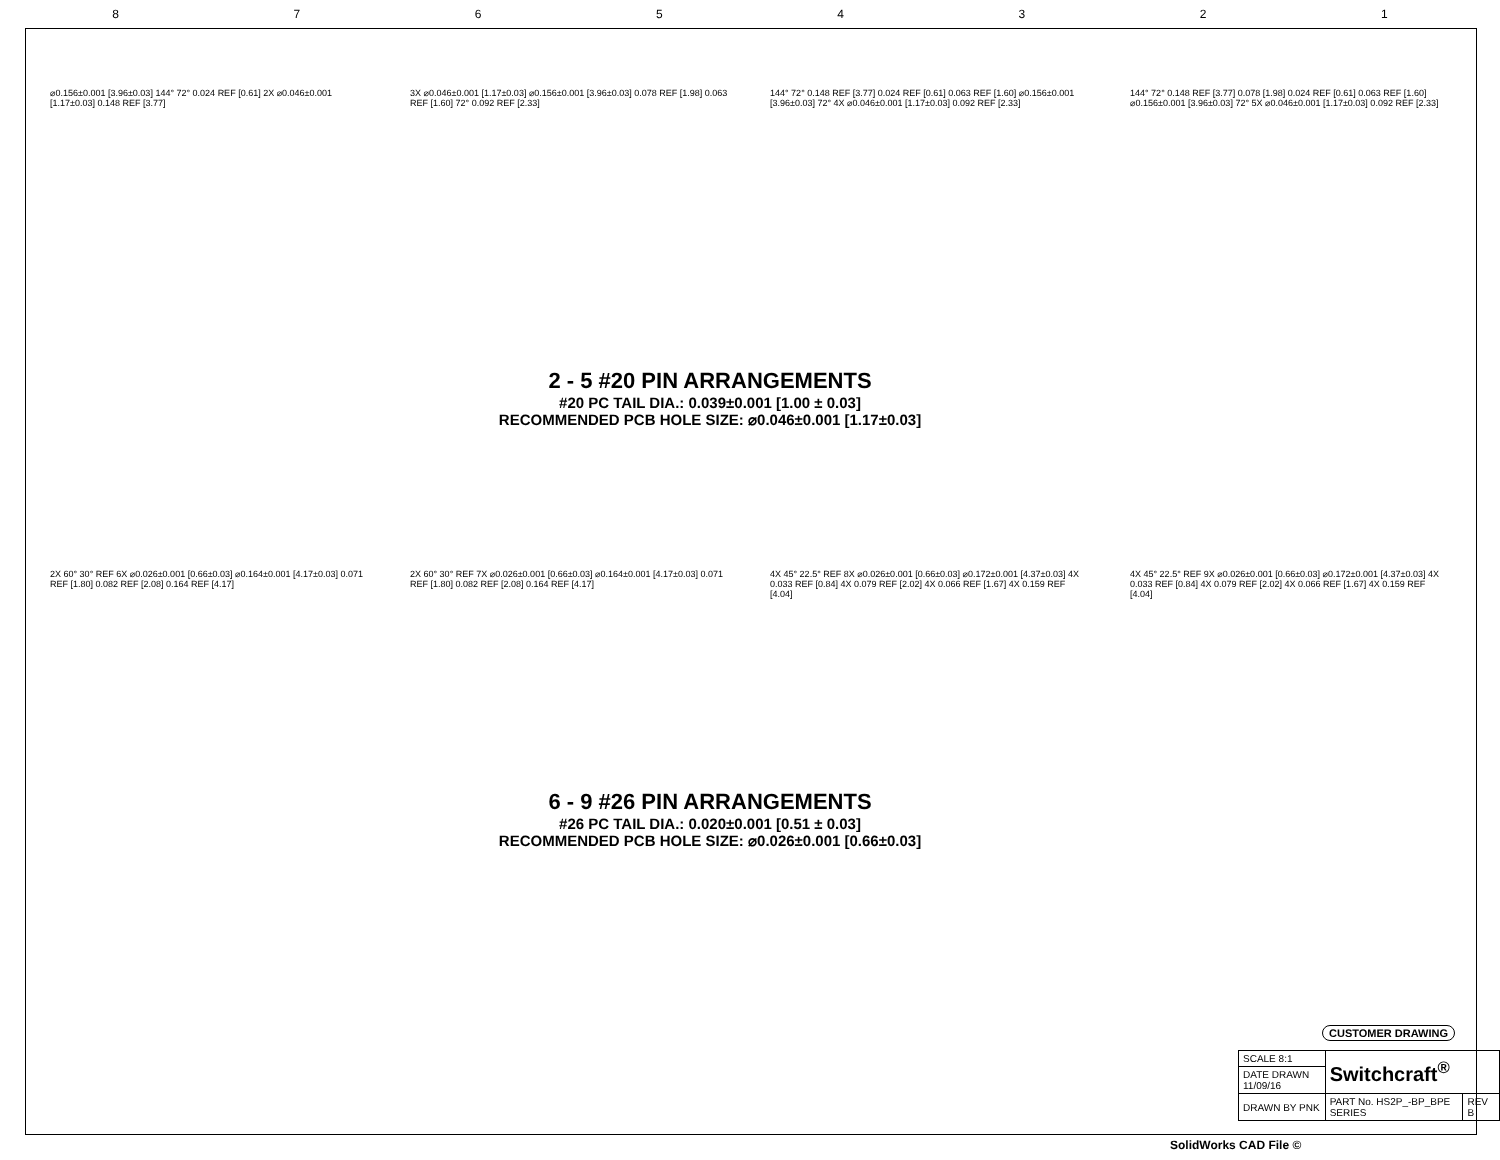87654321
⌀0.156±0.001 [3.96±0.03] 144° 72° 0.024 REF [0.61] 2X ⌀0.046±0.001 [1.17±0.03] 0.148 REF [3.77]
3X ⌀0.046±0.001 [1.17±0.03] ⌀0.156±0.001 [3.96±0.03] 0.078 REF [1.98] 0.063 REF [1.60] 72° 0.092 REF [2.33]
144° 72° 0.148 REF [3.77] 0.024 REF [0.61] 0.063 REF [1.60] ⌀0.156±0.001 [3.96±0.03] 72° 4X ⌀0.046±0.001 [1.17±0.03] 0.092 REF [2.33]
144° 72° 0.148 REF [3.77] 0.078 [1.98] 0.024 REF [0.61] 0.063 REF [1.60] ⌀0.156±0.001 [3.96±0.03] 72° 5X ⌀0.046±0.001 [1.17±0.03] 0.092 REF [2.33]
2 - 5 #20 PIN ARRANGEMENTS
#20 PC TAIL DIA.: 0.039±0.001 [1.00 ± 0.03]
RECOMMENDED PCB HOLE SIZE: ⌀0.046±0.001 [1.17±0.03]
2X 60° 30° REF 6X ⌀0.026±0.001 [0.66±0.03] ⌀0.164±0.001 [4.17±0.03] 0.071 REF [1.80] 0.082 REF [2.08] 0.164 REF [4.17]
2X 60° 30° REF 7X ⌀0.026±0.001 [0.66±0.03] ⌀0.164±0.001 [4.17±0.03] 0.071 REF [1.80] 0.082 REF [2.08] 0.164 REF [4.17]
4X 45° 22.5° REF 8X ⌀0.026±0.001 [0.66±0.03] ⌀0.172±0.001 [4.37±0.03] 4X 0.033 REF [0.84] 4X 0.079 REF [2.02] 4X 0.066 REF [1.67] 4X 0.159 REF [4.04]
4X 45° 22.5° REF 9X ⌀0.026±0.001 [0.66±0.03] ⌀0.172±0.001 [4.37±0.03] 4X 0.033 REF [0.84] 4X 0.079 REF [2.02] 4X 0.066 REF [1.67] 4X 0.159 REF [4.04]
6 - 9 #26 PIN ARRANGEMENTS
#26 PC TAIL DIA.: 0.020±0.001 [0.51 ± 0.03]
RECOMMENDED PCB HOLE SIZE: ⌀0.026±0.001 [0.66±0.03]
CUSTOMER DRAWING
| SCALE 8:1 | Switchcraft<sup>®</sup> | |
| DATE DRAWN 11/09/16 | | |
| DRAWN BY PNK | PART No. HS2P_-BP_BPE SERIES | REV B |
SolidWorks CAD File ©